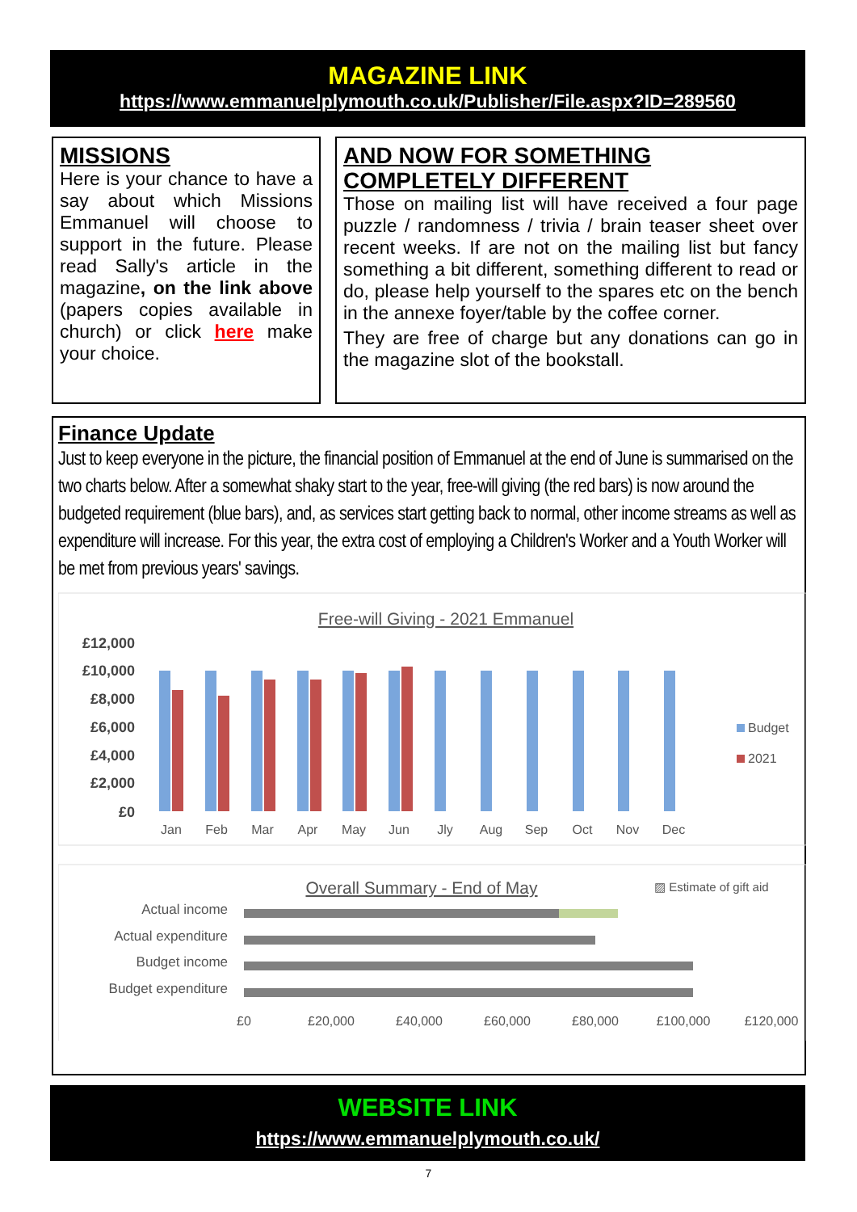MAGAZINE LINK
https://www.emmanuelplymouth.co.uk/Publisher/File.aspx?ID=289560
MISSIONS
Here is your chance to have a say about which Missions Emmanuel will choose to support in the future. Please read Sally's article in the magazine, on the link above (papers copies available in church) or click here make your choice.
AND NOW FOR SOMETHING COMPLETELY DIFFERENT
Those on mailing list will have received a four page puzzle / randomness / trivia / brain teaser sheet over recent weeks. If are not on the mailing list but fancy something a bit different, something different to read or do, please help yourself to the spares etc on the bench in the annexe foyer/table by the coffee corner.
They are free of charge but any donations can go in the magazine slot of the bookstall.
Finance Update
Just to keep everyone in the picture, the financial position of Emmanuel at the end of June is summarised on the two charts below. After a somewhat shaky start to the year, free-will giving (the red bars) is now around the budgeted requirement (blue bars), and, as services start getting back to normal, other income streams as well as expenditure will increase. For this year, the extra cost of employing a Children's Worker and a Youth Worker will be met from previous years' savings.
Free-will Giving - 2021 Emmanuel
£12,000
£10,000
£8,000
£6,000
£4,000
£2,000
£0
Jan
Feb
Mar
Apr
May
Jun
Jly
Aug
Sep
Oct
Nov
Dec
Budget
2021
Overall Summary - End of May
▨ Estimate of gift aid
Actual income
Actual expenditure
Budget income
Budget expenditure
£0
£20,000
£40,000
£60,000
£80,000
£100,000
£120,000
WEBSITE LINK
https://www.emmanuelplymouth.co.uk/
7